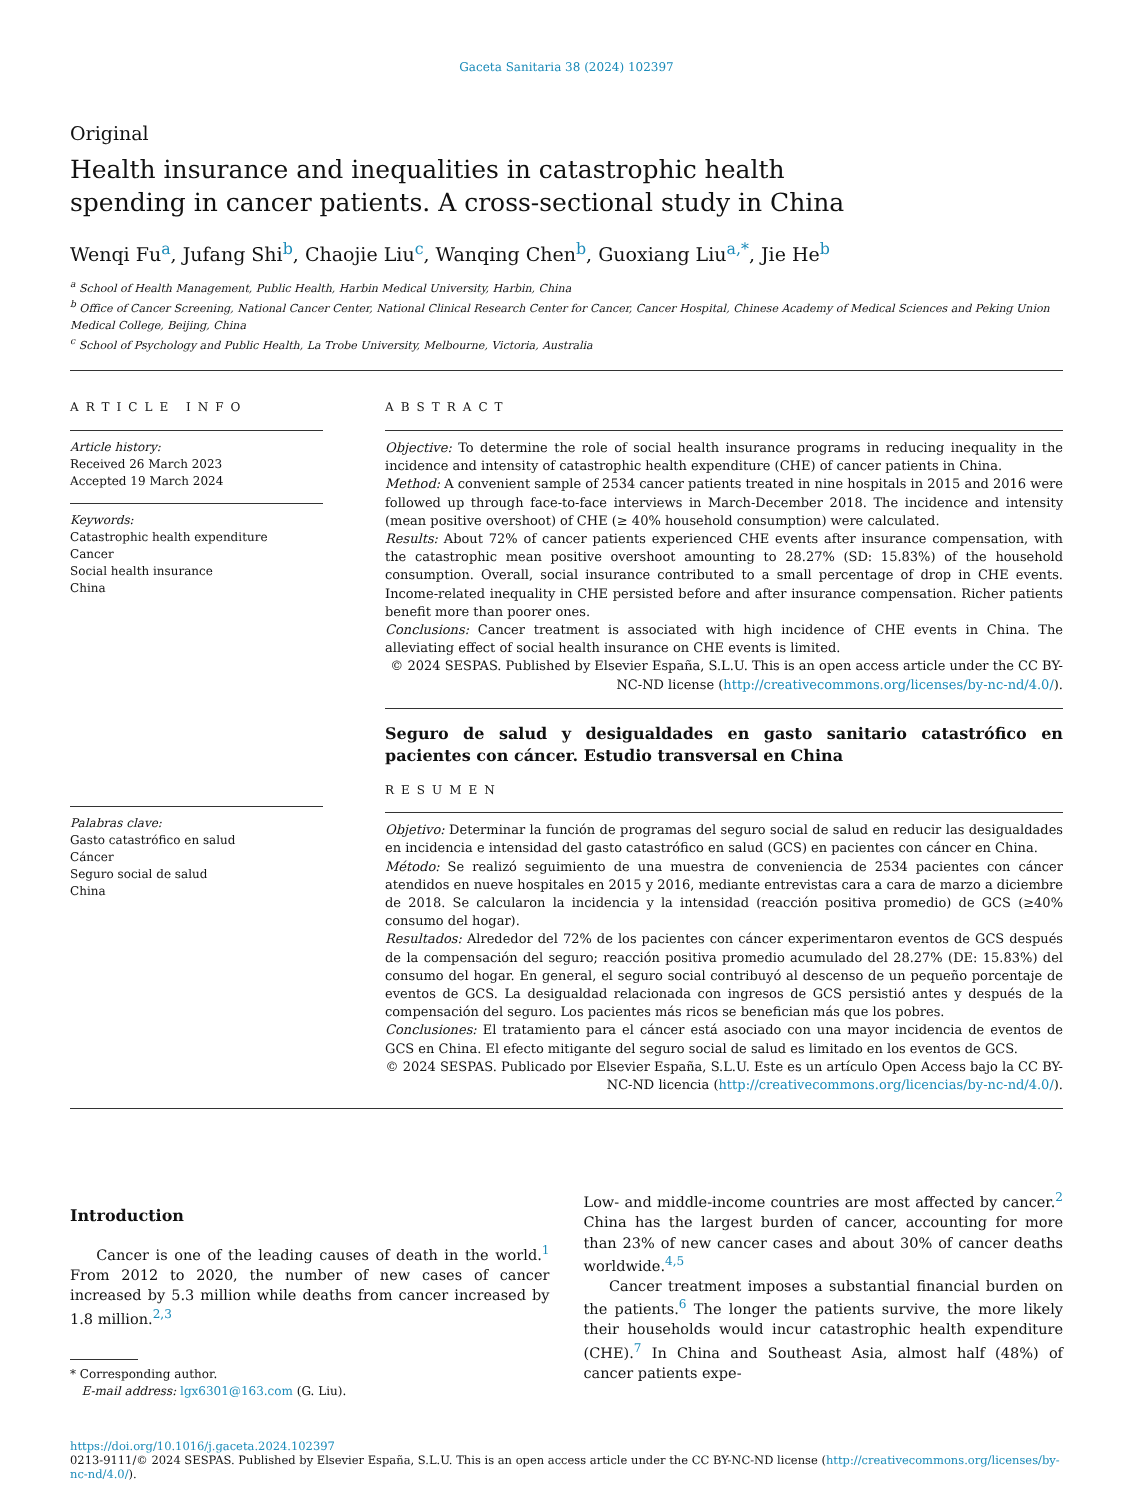Gaceta Sanitaria 38 (2024) 102397
Original
Health insurance and inequalities in catastrophic health spending in cancer patients. A cross-sectional study in China
Wenqi Fu<sup>a</sup>, Jufang Shi<sup>b</sup>, Chaojie Liu<sup>c</sup>, Wanqing Chen<sup>b</sup>, Guoxiang Liu<sup>a,*</sup>, Jie He<sup>b</sup>
<sup>a</sup> School of Health Management, Public Health, Harbin Medical University, Harbin, China
<sup>b</sup> Office of Cancer Screening, National Cancer Center, National Clinical Research Center for Cancer, Cancer Hospital, Chinese Academy of Medical Sciences and Peking Union Medical College, Beijing, China
<sup>c</sup> School of Psychology and Public Health, La Trobe University, Melbourne, Victoria, Australia
ARTICLE INFO
Article history:
Received 26 March 2023
Accepted 19 March 2024
Keywords:
Catastrophic health expenditure
Cancer
Social health insurance
China
Palabras clave:
Gasto catastrófico en salud
Cáncer
Seguro social de salud
China
ABSTRACT
Objective: To determine the role of social health insurance programs in reducing inequality in the incidence and intensity of catastrophic health expenditure (CHE) of cancer patients in China.
Method: A convenient sample of 2534 cancer patients treated in nine hospitals in 2015 and 2016 were followed up through face-to-face interviews in March-December 2018. The incidence and intensity (mean positive overshoot) of CHE (≥ 40% household consumption) were calculated.
Results: About 72% of cancer patients experienced CHE events after insurance compensation, with the catastrophic mean positive overshoot amounting to 28.27% (SD: 15.83%) of the household consumption. Overall, social insurance contributed to a small percentage of drop in CHE events. Income-related inequality in CHE persisted before and after insurance compensation. Richer patients benefit more than poorer ones.
Conclusions: Cancer treatment is associated with high incidence of CHE events in China. The alleviating effect of social health insurance on CHE events is limited.
© 2024 SESPAS. Published by Elsevier España, S.L.U. This is an open access article under the CC BY-NC-ND license (http://creativecommons.org/licenses/by-nc-nd/4.0/).
Seguro de salud y desigualdades en gasto sanitario catastrófico en pacientes con cáncer. Estudio transversal en China
RESUMEN
Objetivo: Determinar la función de programas del seguro social de salud en reducir las desigualdades en incidencia e intensidad del gasto catastrófico en salud (GCS) en pacientes con cáncer en China.
Método: Se realizó seguimiento de una muestra de conveniencia de 2534 pacientes con cáncer atendidos en nueve hospitales en 2015 y 2016, mediante entrevistas cara a cara de marzo a diciembre de 2018. Se calcularon la incidencia y la intensidad (reacción positiva promedio) de GCS (≥40% consumo del hogar).
Resultados: Alrededor del 72% de los pacientes con cáncer experimentaron eventos de GCS después de la compensación del seguro; reacción positiva promedio acumulado del 28.27% (DE: 15.83%) del consumo del hogar. En general, el seguro social contribuyó al descenso de un pequeño porcentaje de eventos de GCS. La desigualdad relacionada con ingresos de GCS persistió antes y después de la compensación del seguro. Los pacientes más ricos se benefician más que los pobres.
Conclusiones: El tratamiento para el cáncer está asociado con una mayor incidencia de eventos de GCS en China. El efecto mitigante del seguro social de salud es limitado en los eventos de GCS.
© 2024 SESPAS. Publicado por Elsevier España, S.L.U. Este es un artículo Open Access bajo la CC BY-NC-ND licencia (http://creativecommons.org/licencias/by-nc-nd/4.0/).
Introduction
Cancer is one of the leading causes of death in the world.<sup>1</sup> From 2012 to 2020, the number of new cases of cancer increased by 5.3 million while deaths from cancer increased by 1.8 million.<sup>2,3</sup>
* Corresponding author.
E-mail address: lgx6301@163.com (G. Liu).
Low- and middle-income countries are most affected by cancer.<sup>2</sup> China has the largest burden of cancer, accounting for more than 23% of new cancer cases and about 30% of cancer deaths worldwide.<sup>4,5</sup>
Cancer treatment imposes a substantial financial burden on the patients.<sup>6</sup> The longer the patients survive, the more likely their households would incur catastrophic health expenditure (CHE).<sup>7</sup> In China and Southeast Asia, almost half (48%) of cancer patients expe-
https://doi.org/10.1016/j.gaceta.2024.102397
0213-9111/© 2024 SESPAS. Published by Elsevier España, S.L.U. This is an open access article under the CC BY-NC-ND license (http://creativecommons.org/licenses/by-nc-nd/4.0/).